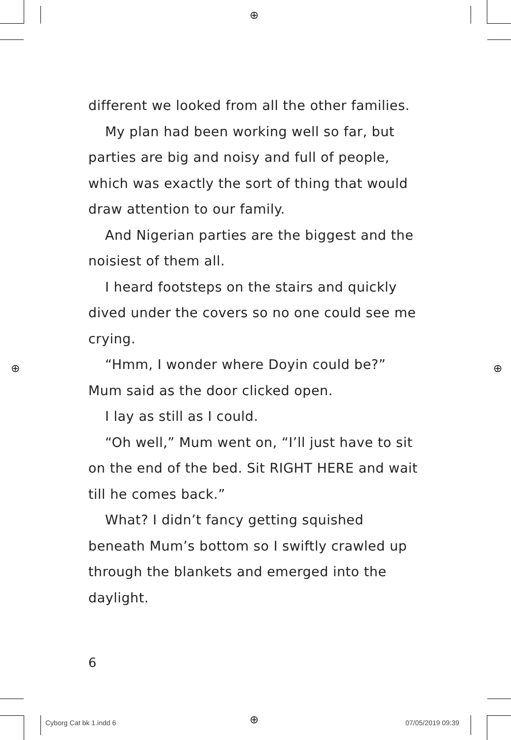⊕
⊕ ⊕
⊕
different we looked from all the other families.
My plan had been working well so far, but parties are big and noisy and full of people, which was exactly the sort of thing that would draw attention to our family.
And Nigerian parties are the biggest and the noisiest of them all.
I heard footsteps on the stairs and quickly dived under the covers so no one could see me crying.
“Hmm, I wonder where Doyin could be?” Mum said as the door clicked open.
I lay as still as I could.
“Oh well,” Mum went on, “I’ll just have to sit on the end of the bed. Sit RIGHT HERE and wait till he comes back.”
What? I didn’t fancy getting squished beneath Mum’s bottom so I swiftly crawled up through the blankets and emerged into the daylight.
6
Cyborg Cat bk 1.indd 6 07/05/2019 09:39